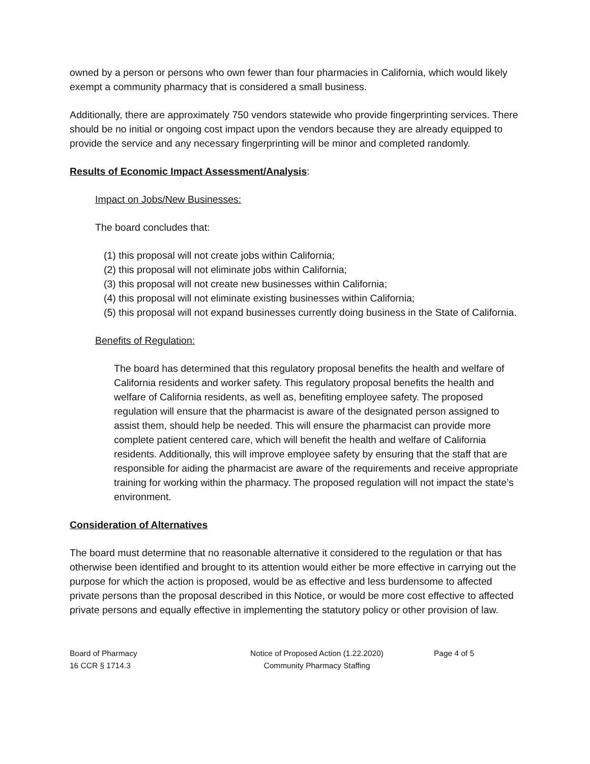owned by a person or persons who own fewer than four pharmacies in California, which would likely exempt a community pharmacy that is considered a small business.
Additionally, there are approximately 750 vendors statewide who provide fingerprinting services. There should be no initial or ongoing cost impact upon the vendors because they are already equipped to provide the service and any necessary fingerprinting will be minor and completed randomly.
Results of Economic Impact Assessment/Analysis:
Impact on Jobs/New Businesses:
The board concludes that:
(1) this proposal will not create jobs within California;
(2) this proposal will not eliminate jobs within California;
(3) this proposal will not create new businesses within California;
(4) this proposal will not eliminate existing businesses within California;
(5) this proposal will not expand businesses currently doing business in the State of California.
Benefits of Regulation:
The board has determined that this regulatory proposal benefits the health and welfare of California residents and worker safety. This regulatory proposal benefits the health and welfare of California residents, as well as, benefiting employee safety. The proposed regulation will ensure that the pharmacist is aware of the designated person assigned to assist them, should help be needed. This will ensure the pharmacist can provide more complete patient centered care, which will benefit the health and welfare of California residents. Additionally, this will improve employee safety by ensuring that the staff that are responsible for aiding the pharmacist are aware of the requirements and receive appropriate training for working within the pharmacy. The proposed regulation will not impact the state’s environment.
Consideration of Alternatives
The board must determine that no reasonable alternative it considered to the regulation or that has otherwise been identified and brought to its attention would either be more effective in carrying out the purpose for which the action is proposed, would be as effective and less burdensome to affected private persons than the proposal described in this Notice, or would be more cost effective to affected private persons and equally effective in implementing the statutory policy or other provision of law.
Board of Pharmacy
16 CCR § 1714.3
Notice of Proposed Action (1.22.2020)
Community Pharmacy Staffing
Page 4 of 5